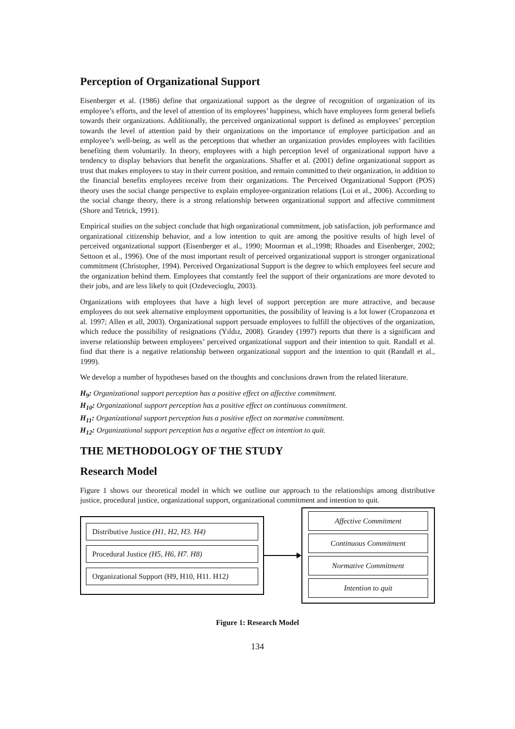Perception of Organizational Support
Eisenberger et al. (1986) define that organizational support as the degree of recognition of organization of its employee’s efforts, and the level of attention of its employees’ happiness, which have employees form general beliefs towards their organizations. Additionally, the perceived organizational support is defined as employees’ perception towards the level of attention paid by their organizations on the importance of employee participation and an employee’s well-being, as well as the perceptions that whether an organization provides employees with facilities benefiting them voluntarily. In theory, employees with a high perception level of organizational support have a tendency to display behaviors that benefit the organizations. Shaffer et al. (2001) define organizational support as trust that makes employees to stay in their current position, and remain committed to their organization, in addition to the financial benefits employees receive from their organizations. The Perceived Organizational Support (POS) theory uses the social change perspective to explain employee-organization relations (Loi et al., 2006). According to the social change theory, there is a strong relationship between organizational support and affective commitment (Shore and Tetrick, 1991).
Empirical studies on the subject conclude that high organizational commitment, job satisfaction, job performance and organizational citizenship behavior, and a low intention to quit are among the positive results of high level of perceived organizational support (Eisenberger et al., 1990; Moorman et al.,1998; Rhoades and Eisenberger, 2002; Settoon et al., 1996). One of the most important result of perceived organizational support is stronger organizational commitment (Christopher, 1994). Perceived Organizational Support is the degree to which employees feel secure and the organization behind them. Employees that constantly feel the support of their organizations are more devoted to their jobs, and are less likely to quit (Ozdevecioglu, 2003).
Organizations with employees that have a high level of support perception are more attractive, and because employees do not seek alternative employment opportunities, the possibility of leaving is a lot lower (Cropanzona et al. 1997; Allen et all, 2003). Organizational support persuade employees to fulfill the objectives of the organization, which reduce the possibility of resignations (Yıldız, 2008). Grandey (1997) reports that there is a significant and inverse relationship between employees’ perceived organizational support and their intention to quit. Randall et al. find that there is a negative relationship between organizational support and the intention to quit (Randall et al., 1999).
We develop a number of hypotheses based on the thoughts and conclusions drawn from the related literature.
H<sub>9</sub>: Organizational support perception has a positive effect on affective commitment.
H<sub>10</sub>: Organizational support perception has a positive effect on continuous commitment.
H<sub>11</sub>: Organizational support perception has a positive effect on normative commitment.
H<sub>12</sub>: Organizational support perception has a negative effect on intention to quit.
THE METHODOLOGY OF THE STUDY
Research Model
Figure 1 shows our theoretical model in which we outline our approach to the relationships among distributive justice, procedural justice, organizational support, organizational commitment and intention to quit.
Distributive Justice (H1, H2, H3. H4)
Procedural Justice (H5, H6, H7. H8)
Organizational Support (H9, H10, H11. H12)
Affective Commitment
Continuous Commitment
Normative Commitment
Intention to quit
Figure 1: Research Model
134